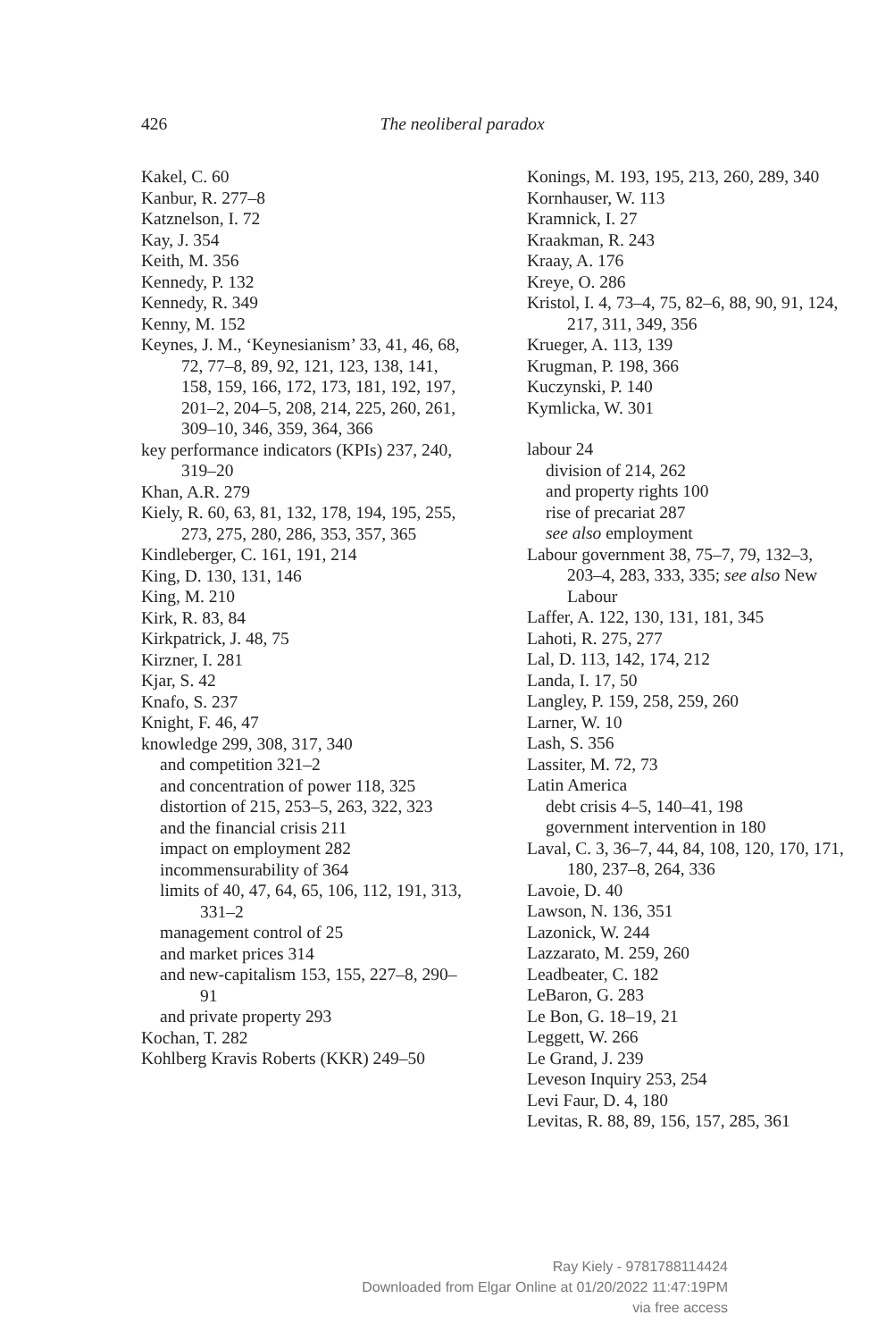426
The neoliberal paradox
Kakel, C. 60
Kanbur, R. 277–8
Katznelson, I. 72
Kay, J. 354
Keith, M. 356
Kennedy, P. 132
Kennedy, R. 349
Kenny, M. 152
Keynes, J. M., ‘Keynesianism’ 33, 41, 46, 68, 72, 77–8, 89, 92, 121, 123, 138, 141, 158, 159, 166, 172, 173, 181, 192, 197, 201–2, 204–5, 208, 214, 225, 260, 261, 309–10, 346, 359, 364, 366
key performance indicators (KPIs) 237, 240, 319–20
Khan, A.R. 279
Kiely, R. 60, 63, 81, 132, 178, 194, 195, 255, 273, 275, 280, 286, 353, 357, 365
Kindleberger, C. 161, 191, 214
King, D. 130, 131, 146
King, M. 210
Kirk, R. 83, 84
Kirkpatrick, J. 48, 75
Kirzner, I. 281
Kjar, S. 42
Knafo, S. 237
Knight, F. 46, 47
knowledge 299, 308, 317, 340
and competition 321–2
and concentration of power 118, 325
distortion of 215, 253–5, 263, 322, 323
and the financial crisis 211
impact on employment 282
incommensurability of 364
limits of 40, 47, 64, 65, 106, 112, 191, 313, 331–2
management control of 25
and market prices 314
and new-capitalism 153, 155, 227–8, 290–91
and private property 293
Kochan, T. 282
Kohlberg Kravis Roberts (KKR) 249–50
Konings, M. 193, 195, 213, 260, 289, 340
Kornhauser, W. 113
Kramnick, I. 27
Kraakman, R. 243
Kraay, A. 176
Kreye, O. 286
Kristol, I. 4, 73–4, 75, 82–6, 88, 90, 91, 124, 217, 311, 349, 356
Krueger, A. 113, 139
Krugman, P. 198, 366
Kuczynski, P. 140
Kymlicka, W. 301
labour 24
division of 214, 262
and property rights 100
rise of precariat 287
see also employment
Labour government 38, 75–7, 79, 132–3, 203–4, 283, 333, 335; see also New Labour
Laffer, A. 122, 130, 131, 181, 345
Lahoti, R. 275, 277
Lal, D. 113, 142, 174, 212
Landa, I. 17, 50
Langley, P. 159, 258, 259, 260
Larner, W. 10
Lash, S. 356
Lassiter, M. 72, 73
Latin America
debt crisis 4–5, 140–41, 198
government intervention in 180
Laval, C. 3, 36–7, 44, 84, 108, 120, 170, 171, 180, 237–8, 264, 336
Lavoie, D. 40
Lawson, N. 136, 351
Lazonick, W. 244
Lazzarato, M. 259, 260
Leadbeater, C. 182
LeBaron, G. 283
Le Bon, G. 18–19, 21
Leggett, W. 266
Le Grand, J. 239
Leveson Inquiry 253, 254
Levi Faur, D. 4, 180
Levitas, R. 88, 89, 156, 157, 285, 361
Ray Kiely - 9781788114424
Downloaded from Elgar Online at 01/20/2022 11:47:19PM
via free access